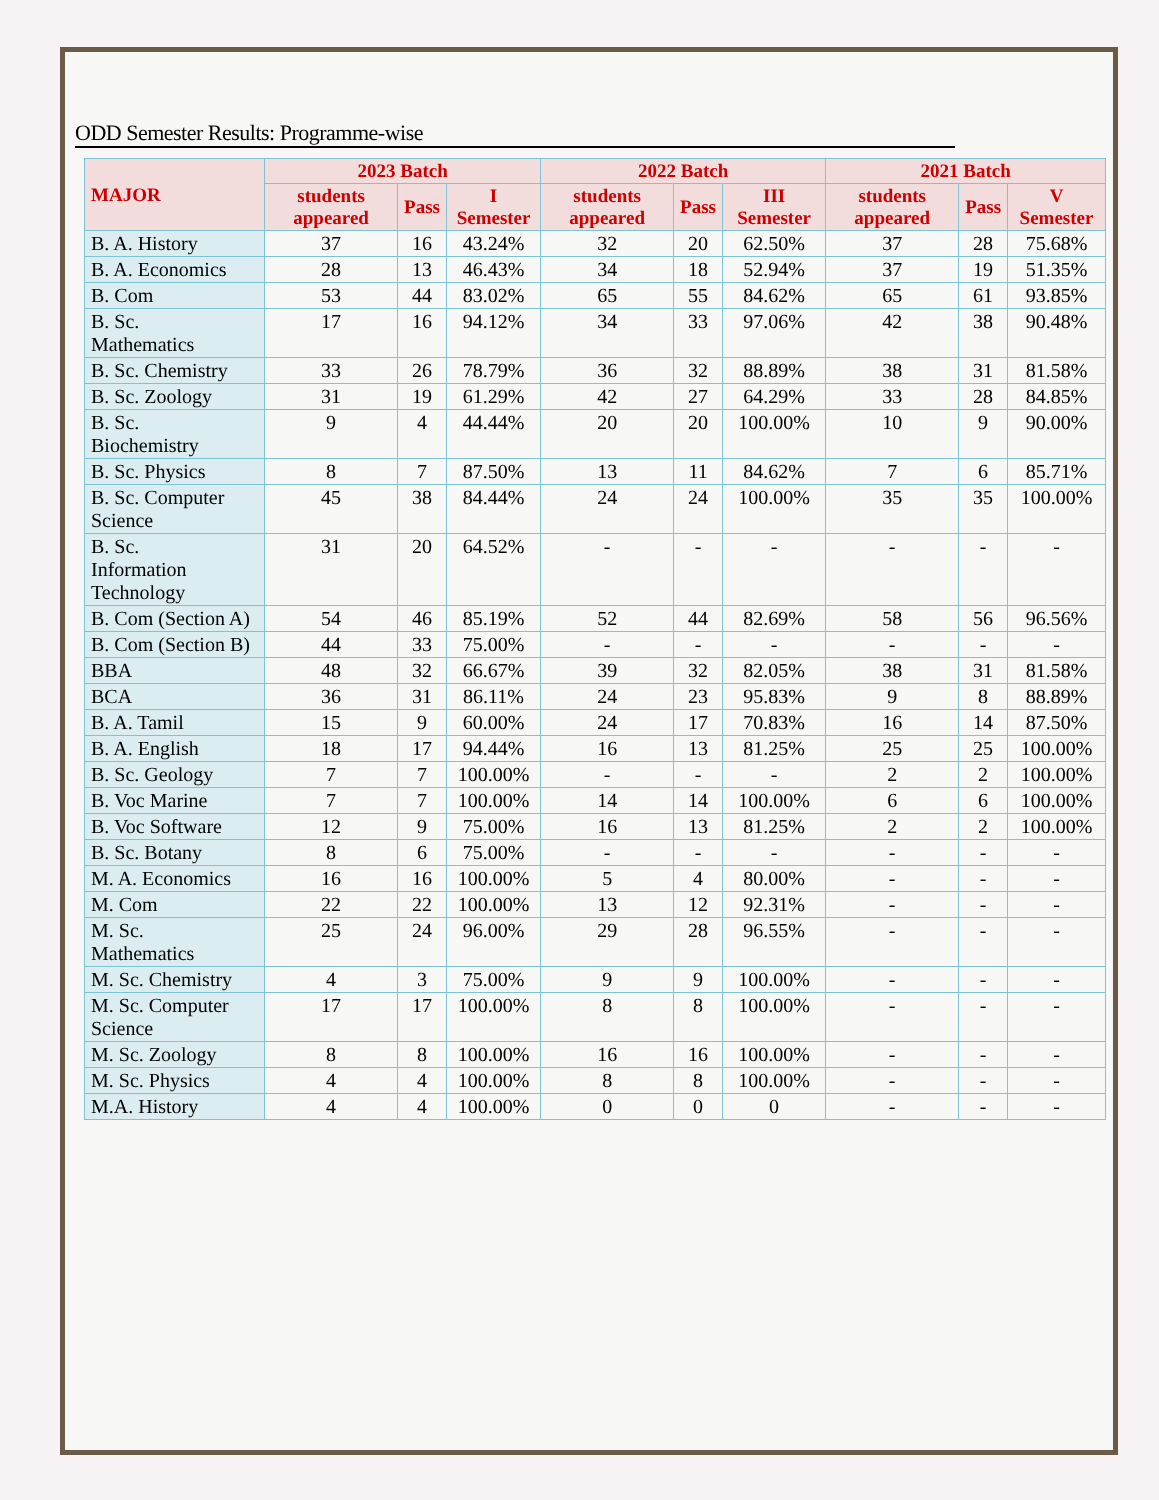ODD Semester Results: Programme-wise
| MAJOR | 2023 Batch | | | 2022 Batch | | | 2021 Batch | | |
| --- | --- | --- | --- | --- | --- | --- | --- | --- | --- |
| | students appeared | Pass | I Semester | students appeared | Pass | III Semester | students appeared | Pass | V Semester |
| B. A. History | 37 | 16 | 43.24% | 32 | 20 | 62.50% | 37 | 28 | 75.68% |
| B. A. Economics | 28 | 13 | 46.43% | 34 | 18 | 52.94% | 37 | 19 | 51.35% |
| B. Com | 53 | 44 | 83.02% | 65 | 55 | 84.62% | 65 | 61 | 93.85% |
| B. Sc. Mathematics | 17 | 16 | 94.12% | 34 | 33 | 97.06% | 42 | 38 | 90.48% |
| B. Sc. Chemistry | 33 | 26 | 78.79% | 36 | 32 | 88.89% | 38 | 31 | 81.58% |
| B. Sc. Zoology | 31 | 19 | 61.29% | 42 | 27 | 64.29% | 33 | 28 | 84.85% |
| B. Sc. Biochemistry | 9 | 4 | 44.44% | 20 | 20 | 100.00% | 10 | 9 | 90.00% |
| B. Sc. Physics | 8 | 7 | 87.50% | 13 | 11 | 84.62% | 7 | 6 | 85.71% |
| B. Sc. Computer Science | 45 | 38 | 84.44% | 24 | 24 | 100.00% | 35 | 35 | 100.00% |
| B. Sc. Information Technology | 31 | 20 | 64.52% | - | - | - | - | - | - |
| B. Com (Section A) | 54 | 46 | 85.19% | 52 | 44 | 82.69% | 58 | 56 | 96.56% |
| B. Com (Section B) | 44 | 33 | 75.00% | - | - | - | - | - | - |
| BBA | 48 | 32 | 66.67% | 39 | 32 | 82.05% | 38 | 31 | 81.58% |
| BCA | 36 | 31 | 86.11% | 24 | 23 | 95.83% | 9 | 8 | 88.89% |
| B. A. Tamil | 15 | 9 | 60.00% | 24 | 17 | 70.83% | 16 | 14 | 87.50% |
| B. A. English | 18 | 17 | 94.44% | 16 | 13 | 81.25% | 25 | 25 | 100.00% |
| B. Sc. Geology | 7 | 7 | 100.00% | - | - | - | 2 | 2 | 100.00% |
| B. Voc Marine | 7 | 7 | 100.00% | 14 | 14 | 100.00% | 6 | 6 | 100.00% |
| B. Voc Software | 12 | 9 | 75.00% | 16 | 13 | 81.25% | 2 | 2 | 100.00% |
| B. Sc. Botany | 8 | 6 | 75.00% | - | - | - | - | - | - |
| M. A. Economics | 16 | 16 | 100.00% | 5 | 4 | 80.00% | - | - | - |
| M. Com | 22 | 22 | 100.00% | 13 | 12 | 92.31% | - | - | - |
| M. Sc. Mathematics | 25 | 24 | 96.00% | 29 | 28 | 96.55% | - | - | - |
| M. Sc. Chemistry | 4 | 3 | 75.00% | 9 | 9 | 100.00% | - | - | - |
| M. Sc. Computer Science | 17 | 17 | 100.00% | 8 | 8 | 100.00% | - | - | - |
| M. Sc. Zoology | 8 | 8 | 100.00% | 16 | 16 | 100.00% | - | - | - |
| M. Sc. Physics | 4 | 4 | 100.00% | 8 | 8 | 100.00% | - | - | - |
| M.A. History | 4 | 4 | 100.00% | 0 | 0 | 0 | - | - | - |